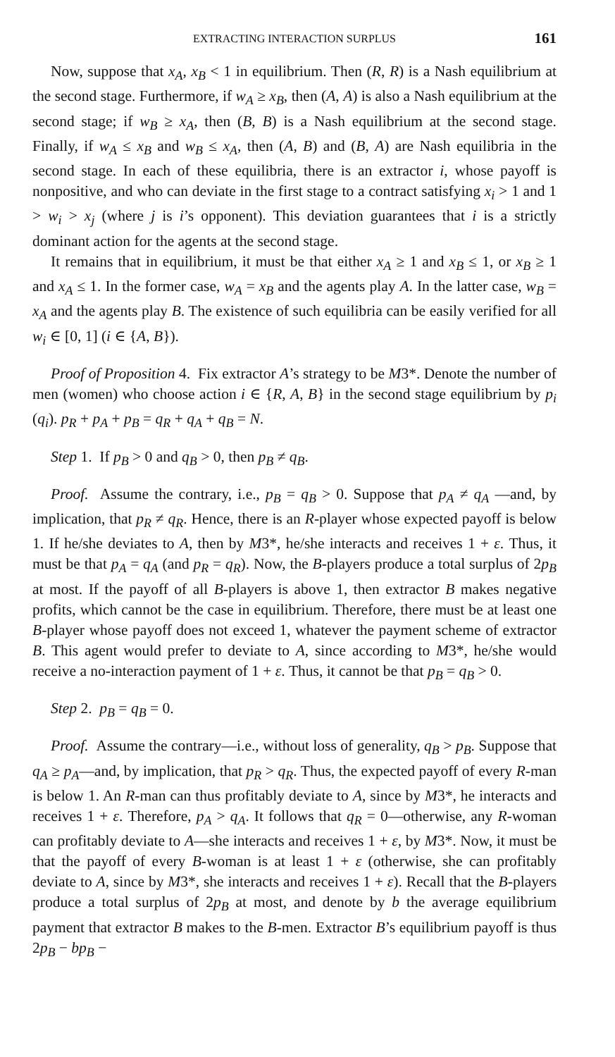EXTRACTING INTERACTION SURPLUS 161
Now, suppose that x<sub>A</sub>, x<sub>B</sub> < 1 in equilibrium. Then (R, R) is a Nash equilibrium at the second stage. Furthermore, if w<sub>A</sub> ≥ x<sub>B</sub>, then (A, A) is also a Nash equilibrium at the second stage; if w<sub>B</sub> ≥ x<sub>A</sub>, then (B, B) is a Nash equilibrium at the second stage. Finally, if w<sub>A</sub> ≤ x<sub>B</sub> and w<sub>B</sub> ≤ x<sub>A</sub>, then (A, B) and (B, A) are Nash equilibria in the second stage. In each of these equilibria, there is an extractor i, whose payoff is nonpositive, and who can deviate in the first stage to a contract satisfying x<sub>i</sub> > 1 and 1 > w<sub>i</sub> > x<sub>j</sub> (where j is i’s opponent). This deviation guarantees that i is a strictly dominant action for the agents at the second stage.
It remains that in equilibrium, it must be that either x<sub>A</sub> ≥ 1 and x<sub>B</sub> ≤ 1, or x<sub>B</sub> ≥ 1 and x<sub>A</sub> ≤ 1. In the former case, w<sub>A</sub> = x<sub>B</sub> and the agents play A. In the latter case, w<sub>B</sub> = x<sub>A</sub> and the agents play B. The existence of such equilibria can be easily verified for all w<sub>i</sub> ∈ [0, 1] (i ∈ {A, B}).
Proof of Proposition 4. Fix extractor A’s strategy to be M3*. Denote the number of men (women) who choose action i ∈ {R, A, B} in the second stage equilibrium by p<sub>i</sub> (q<sub>i</sub>). p<sub>R</sub> + p<sub>A</sub> + p<sub>B</sub> = q<sub>R</sub> + q<sub>A</sub> + q<sub>B</sub> = N.
Step 1. If p<sub>B</sub> > 0 and q<sub>B</sub> > 0, then p<sub>B</sub> ≠ q<sub>B</sub>.
Proof. Assume the contrary, i.e., p<sub>B</sub> = q<sub>B</sub> > 0. Suppose that p<sub>A</sub> ≠ q<sub>A</sub> —and, by implication, that p<sub>R</sub> ≠ q<sub>R</sub>. Hence, there is an R-player whose expected payoff is below 1. If he/she deviates to A, then by M3*, he/she interacts and receives 1 + ε. Thus, it must be that p<sub>A</sub> = q<sub>A</sub> (and p<sub>R</sub> = q<sub>R</sub>). Now, the B-players produce a total surplus of 2p<sub>B</sub> at most. If the payoff of all B-players is above 1, then extractor B makes negative profits, which cannot be the case in equilibrium. Therefore, there must be at least one B-player whose payoff does not exceed 1, whatever the payment scheme of extractor B. This agent would prefer to deviate to A, since according to M3*, he/she would receive a no-interaction payment of 1 + ε. Thus, it cannot be that p<sub>B</sub> = q<sub>B</sub> > 0.
Step 2. p<sub>B</sub> = q<sub>B</sub> = 0.
Proof. Assume the contrary—i.e., without loss of generality, q<sub>B</sub> > p<sub>B</sub>. Suppose that q<sub>A</sub> ≥ p<sub>A</sub>—and, by implication, that p<sub>R</sub> > q<sub>R</sub>. Thus, the expected payoff of every R-man is below 1. An R-man can thus profitably deviate to A, since by M3*, he interacts and receives 1 + ε. Therefore, p<sub>A</sub> > q<sub>A</sub>. It follows that q<sub>R</sub> = 0—otherwise, any R-woman can profitably deviate to A—she interacts and receives 1 + ε, by M3*. Now, it must be that the payoff of every B-woman is at least 1 + ε (otherwise, she can profitably deviate to A, since by M3*, she interacts and receives 1 + ε). Recall that the B-players produce a total surplus of 2p<sub>B</sub> at most, and denote by b the average equilibrium payment that extractor B makes to the B-men. Extractor B’s equilibrium payoff is thus 2p<sub>B</sub> − bp<sub>B</sub> −